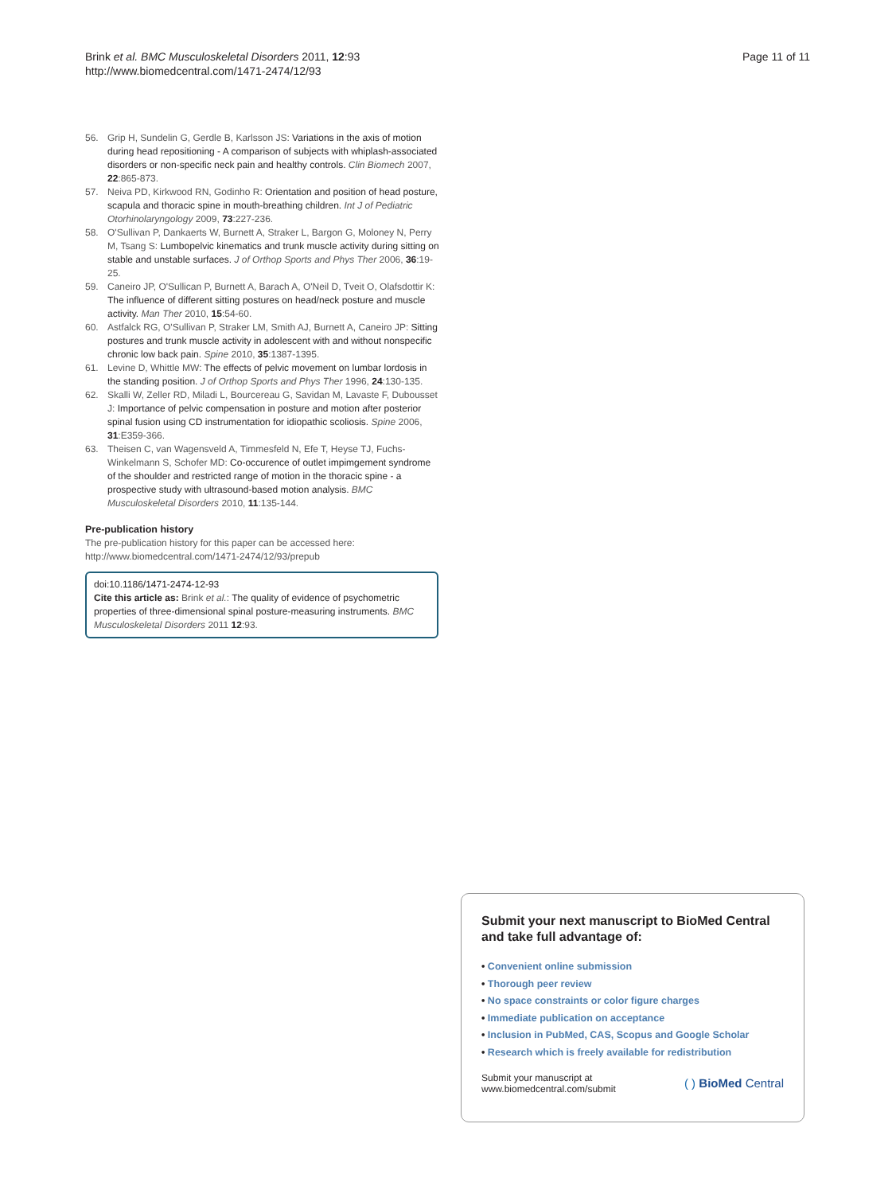Brink et al. BMC Musculoskeletal Disorders 2011, 12:93
http://www.biomedcentral.com/1471-2474/12/93
Page 11 of 11
56. Grip H, Sundelin G, Gerdle B, Karlsson JS: Variations in the axis of motion during head repositioning - A comparison of subjects with whiplash-associated disorders or non-specific neck pain and healthy controls. Clin Biomech 2007, 22:865-873.
57. Neiva PD, Kirkwood RN, Godinho R: Orientation and position of head posture, scapula and thoracic spine in mouth-breathing children. Int J of Pediatric Otorhinolaryngology 2009, 73:227-236.
58. O'Sullivan P, Dankaerts W, Burnett A, Straker L, Bargon G, Moloney N, Perry M, Tsang S: Lumbopelvic kinematics and trunk muscle activity during sitting on stable and unstable surfaces. J of Orthop Sports and Phys Ther 2006, 36:19-25.
59. Caneiro JP, O'Sullican P, Burnett A, Barach A, O'Neil D, Tveit O, Olafsdottir K: The influence of different sitting postures on head/neck posture and muscle activity. Man Ther 2010, 15:54-60.
60. Astfalck RG, O'Sullivan P, Straker LM, Smith AJ, Burnett A, Caneiro JP: Sitting postures and trunk muscle activity in adolescent with and without nonspecific chronic low back pain. Spine 2010, 35:1387-1395.
61. Levine D, Whittle MW: The effects of pelvic movement on lumbar lordosis in the standing position. J of Orthop Sports and Phys Ther 1996, 24:130-135.
62. Skalli W, Zeller RD, Miladi L, Bourcereau G, Savidan M, Lavaste F, Dubousset J: Importance of pelvic compensation in posture and motion after posterior spinal fusion using CD instrumentation for idiopathic scoliosis. Spine 2006, 31:E359-366.
63. Theisen C, van Wagensveld A, Timmesfeld N, Efe T, Heyse TJ, Fuchs-Winkelmann S, Schofer MD: Co-occurence of outlet impimgement syndrome of the shoulder and restricted range of motion in the thoracic spine - a prospective study with ultrasound-based motion analysis. BMC Musculoskeletal Disorders 2010, 11:135-144.
Pre-publication history
The pre-publication history for this paper can be accessed here:
http://www.biomedcentral.com/1471-2474/12/93/prepub
doi:10.1186/1471-2474-12-93
Cite this article as: Brink et al.: The quality of evidence of psychometric properties of three-dimensional spinal posture-measuring instruments. BMC Musculoskeletal Disorders 2011 12:93.
Submit your next manuscript to BioMed Central and take full advantage of:
• Convenient online submission
• Thorough peer review
• No space constraints or color figure charges
• Immediate publication on acceptance
• Inclusion in PubMed, CAS, Scopus and Google Scholar
• Research which is freely available for redistribution
Submit your manuscript at
www.biomedcentral.com/submit
( ) BioMed Central